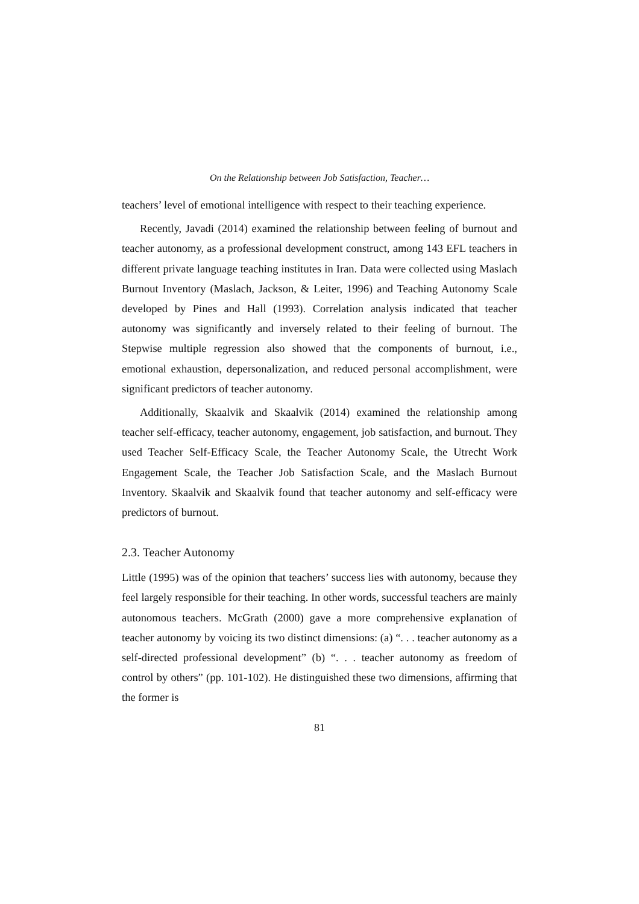On the Relationship between Job Satisfaction, Teacher…
teachers’ level of emotional intelligence with respect to their teaching experience.
Recently, Javadi (2014) examined the relationship between feeling of burnout and teacher autonomy, as a professional development construct, among 143 EFL teachers in different private language teaching institutes in Iran. Data were collected using Maslach Burnout Inventory (Maslach, Jackson, & Leiter, 1996) and Teaching Autonomy Scale developed by Pines and Hall (1993). Correlation analysis indicated that teacher autonomy was significantly and inversely related to their feeling of burnout. The Stepwise multiple regression also showed that the components of burnout, i.e., emotional exhaustion, depersonalization, and reduced personal accomplishment, were significant predictors of teacher autonomy.
Additionally, Skaalvik and Skaalvik (2014) examined the relationship among teacher self-efficacy, teacher autonomy, engagement, job satisfaction, and burnout. They used Teacher Self-Efficacy Scale, the Teacher Autonomy Scale, the Utrecht Work Engagement Scale, the Teacher Job Satisfaction Scale, and the Maslach Burnout Inventory. Skaalvik and Skaalvik found that teacher autonomy and self-efficacy were predictors of burnout.
2.3. Teacher Autonomy
Little (1995) was of the opinion that teachers’ success lies with autonomy, because they feel largely responsible for their teaching. In other words, successful teachers are mainly autonomous teachers. McGrath (2000) gave a more comprehensive explanation of teacher autonomy by voicing its two distinct dimensions: (a) “. . . teacher autonomy as a self-directed professional development” (b) “. . . teacher autonomy as freedom of control by others” (pp. 101-102). He distinguished these two dimensions, affirming that the former is
81